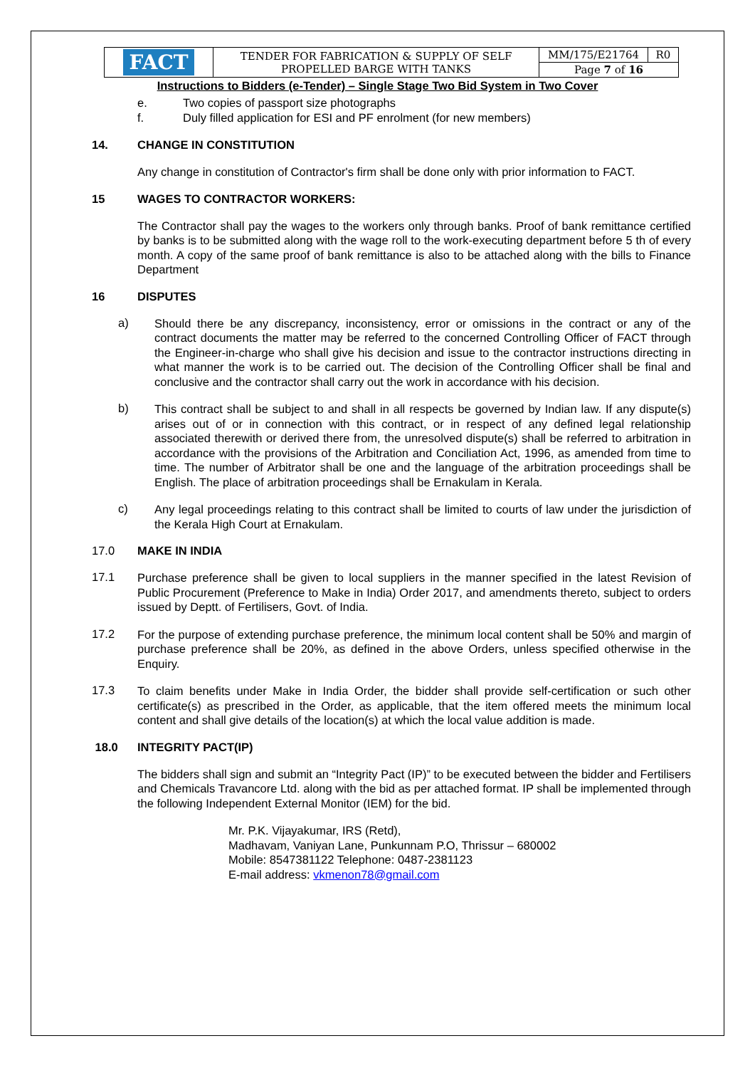| FACT | TENDER FOR FABRICATION & SUPPLY OF SELF PROPELLED BARGE WITH TANKS | MM/175/E21764 | R0 |
| | | Page 7 of 16 | |
Instructions to Bidders (e-Tender) – Single Stage Two Bid System in Two Cover
e. Two copies of passport size photographs
f. Duly filled application for ESI and PF enrolment (for new members)
14. CHANGE IN CONSTITUTION
Any change in constitution of Contractor's firm shall be done only with prior information to FACT.
15 WAGES TO CONTRACTOR WORKERS:
The Contractor shall pay the wages to the workers only through banks. Proof of bank remittance certified by banks is to be submitted along with the wage roll to the work-executing department before 5 th of every month. A copy of the same proof of bank remittance is also to be attached along with the bills to Finance Department
16 DISPUTES
a) Should there be any discrepancy, inconsistency, error or omissions in the contract or any of the contract documents the matter may be referred to the concerned Controlling Officer of FACT through the Engineer-in-charge who shall give his decision and issue to the contractor instructions directing in what manner the work is to be carried out. The decision of the Controlling Officer shall be final and conclusive and the contractor shall carry out the work in accordance with his decision.
b) This contract shall be subject to and shall in all respects be governed by Indian law. If any dispute(s) arises out of or in connection with this contract, or in respect of any defined legal relationship associated therewith or derived there from, the unresolved dispute(s) shall be referred to arbitration in accordance with the provisions of the Arbitration and Conciliation Act, 1996, as amended from time to time. The number of Arbitrator shall be one and the language of the arbitration proceedings shall be English. The place of arbitration proceedings shall be Ernakulam in Kerala.
c) Any legal proceedings relating to this contract shall be limited to courts of law under the jurisdiction of the Kerala High Court at Ernakulam.
17.0 MAKE IN INDIA
17.1 Purchase preference shall be given to local suppliers in the manner specified in the latest Revision of Public Procurement (Preference to Make in India) Order 2017, and amendments thereto, subject to orders issued by Deptt. of Fertilisers, Govt. of India.
17.2 For the purpose of extending purchase preference, the minimum local content shall be 50% and margin of purchase preference shall be 20%, as defined in the above Orders, unless specified otherwise in the Enquiry.
17.3 To claim benefits under Make in India Order, the bidder shall provide self-certification or such other certificate(s) as prescribed in the Order, as applicable, that the item offered meets the minimum local content and shall give details of the location(s) at which the local value addition is made.
18.0 INTEGRITY PACT(IP)
The bidders shall sign and submit an “Integrity Pact (IP)” to be executed between the bidder and Fertilisers and Chemicals Travancore Ltd. along with the bid as per attached format. IP shall be implemented through the following Independent External Monitor (IEM) for the bid.
Mr. P.K. Vijayakumar, IRS (Retd),
Madhavam, Vaniyan Lane, Punkunnam P.O, Thrissur – 680002
Mobile: 8547381122 Telephone: 0487-2381123
E-mail address: vkmenon78@gmail.com